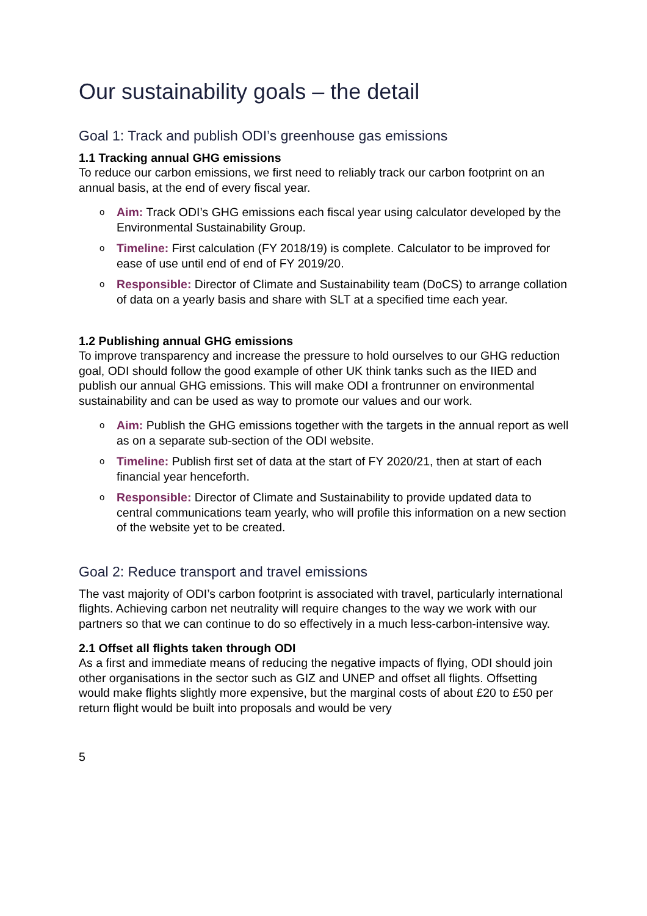Our sustainability goals – the detail
Goal 1: Track and publish ODI’s greenhouse gas emissions
1.1 Tracking annual GHG emissions
To reduce our carbon emissions, we first need to reliably track our carbon footprint on an annual basis, at the end of every fiscal year.
o Aim: Track ODI’s GHG emissions each fiscal year using calculator developed by the Environmental Sustainability Group.
o Timeline: First calculation (FY 2018/19) is complete. Calculator to be improved for ease of use until end of end of FY 2019/20.
o Responsible: Director of Climate and Sustainability team (DoCS) to arrange collation of data on a yearly basis and share with SLT at a specified time each year.
1.2 Publishing annual GHG emissions
To improve transparency and increase the pressure to hold ourselves to our GHG reduction goal, ODI should follow the good example of other UK think tanks such as the IIED and publish our annual GHG emissions. This will make ODI a frontrunner on environmental sustainability and can be used as way to promote our values and our work.
o Aim: Publish the GHG emissions together with the targets in the annual report as well as on a separate sub-section of the ODI website.
o Timeline: Publish first set of data at the start of FY 2020/21, then at start of each financial year henceforth.
o Responsible: Director of Climate and Sustainability to provide updated data to central communications team yearly, who will profile this information on a new section of the website yet to be created.
Goal 2: Reduce transport and travel emissions
The vast majority of ODI’s carbon footprint is associated with travel, particularly international flights. Achieving carbon net neutrality will require changes to the way we work with our partners so that we can continue to do so effectively in a much less-carbon-intensive way.
2.1 Offset all flights taken through ODI
As a first and immediate means of reducing the negative impacts of flying, ODI should join other organisations in the sector such as GIZ and UNEP and offset all flights. Offsetting would make flights slightly more expensive, but the marginal costs of about £20 to £50 per return flight would be built into proposals and would be very
5